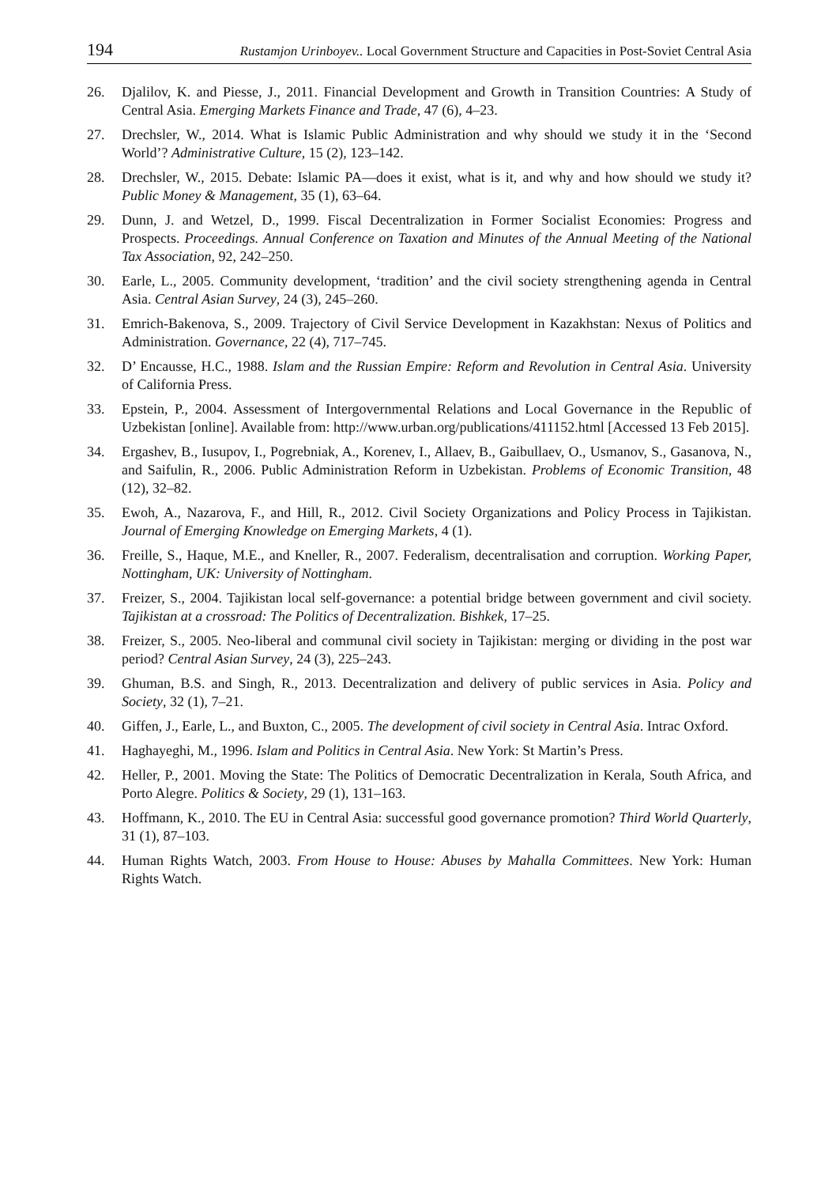194 Rustamjon Urinboyev.. Local Government Structure and Capacities in Post-Soviet Central Asia
26. Djalilov, K. and Piesse, J., 2011. Financial Development and Growth in Transition Countries: A Study of Central Asia. Emerging Markets Finance and Trade, 47 (6), 4–23.
27. Drechsler, W., 2014. What is Islamic Public Administration and why should we study it in the ‘Second World’? Administrative Culture, 15 (2), 123–142.
28. Drechsler, W., 2015. Debate: Islamic PA—does it exist, what is it, and why and how should we study it? Public Money & Management, 35 (1), 63–64.
29. Dunn, J. and Wetzel, D., 1999. Fiscal Decentralization in Former Socialist Economies: Progress and Prospects. Proceedings. Annual Conference on Taxation and Minutes of the Annual Meeting of the National Tax Association, 92, 242–250.
30. Earle, L., 2005. Community development, ‘tradition’ and the civil society strengthening agenda in Central Asia. Central Asian Survey, 24 (3), 245–260.
31. Emrich-Bakenova, S., 2009. Trajectory of Civil Service Development in Kazakhstan: Nexus of Politics and Administration. Governance, 22 (4), 717–745.
32. D’ Encausse, H.C., 1988. Islam and the Russian Empire: Reform and Revolution in Central Asia. University of California Press.
33. Epstein, P., 2004. Assessment of Intergovernmental Relations and Local Governance in the Republic of Uzbekistan [online]. Available from: http://www.urban.org/publications/411152.html [Accessed 13 Feb 2015].
34. Ergashev, B., Iusupov, I., Pogrebniak, A., Korenev, I., Allaev, B., Gaibullaev, O., Usmanov, S., Gasanova, N., and Saifulin, R., 2006. Public Administration Reform in Uzbekistan. Problems of Economic Transition, 48 (12), 32–82.
35. Ewoh, A., Nazarova, F., and Hill, R., 2012. Civil Society Organizations and Policy Process in Tajikistan. Journal of Emerging Knowledge on Emerging Markets, 4 (1).
36. Freille, S., Haque, M.E., and Kneller, R., 2007. Federalism, decentralisation and corruption. Working Paper, Nottingham, UK: University of Nottingham.
37. Freizer, S., 2004. Tajikistan local self-governance: a potential bridge between government and civil society. Tajikistan at a crossroad: The Politics of Decentralization. Bishkek, 17–25.
38. Freizer, S., 2005. Neo-liberal and communal civil society in Tajikistan: merging or dividing in the post war period? Central Asian Survey, 24 (3), 225–243.
39. Ghuman, B.S. and Singh, R., 2013. Decentralization and delivery of public services in Asia. Policy and Society, 32 (1), 7–21.
40. Giffen, J., Earle, L., and Buxton, C., 2005. The development of civil society in Central Asia. Intrac Oxford.
41. Haghayeghi, M., 1996. Islam and Politics in Central Asia. New York: St Martin’s Press.
42. Heller, P., 2001. Moving the State: The Politics of Democratic Decentralization in Kerala, South Africa, and Porto Alegre. Politics & Society, 29 (1), 131–163.
43. Hoffmann, K., 2010. The EU in Central Asia: successful good governance promotion? Third World Quarterly, 31 (1), 87–103.
44. Human Rights Watch, 2003. From House to House: Abuses by Mahalla Committees. New York: Human Rights Watch.